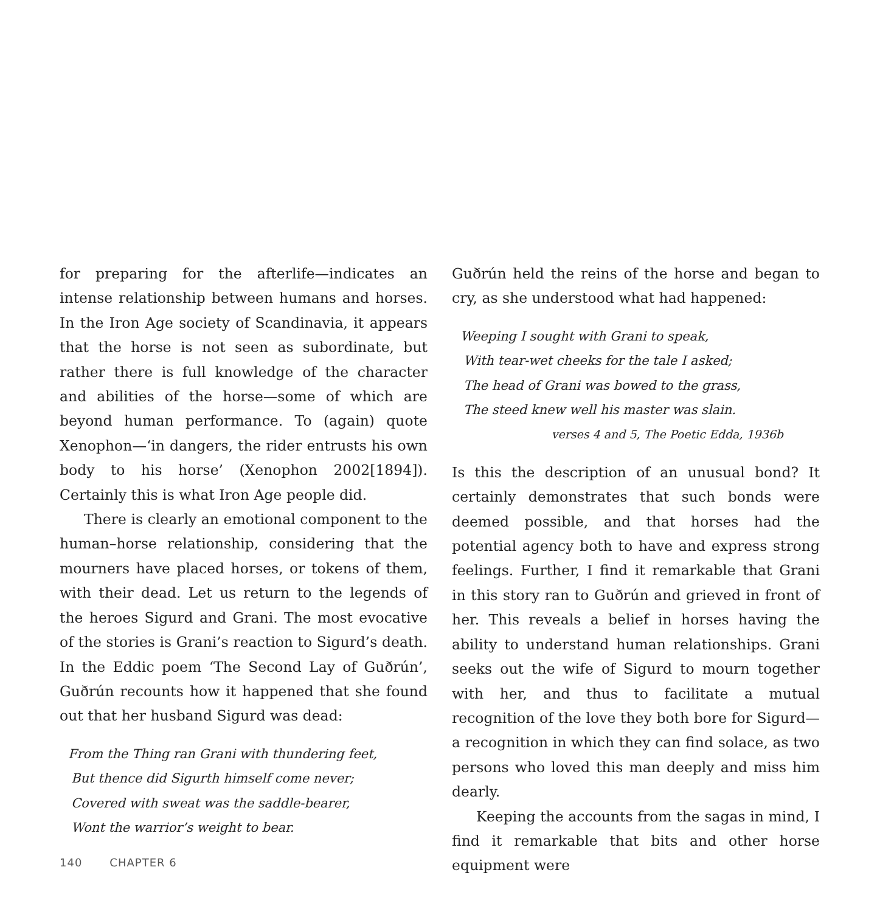for preparing for the afterlife—indicates an intense relationship between humans and horses. In the Iron Age society of Scandinavia, it appears that the horse is not seen as subordinate, but rather there is full knowledge of the character and abilities of the horse—some of which are beyond human performance. To (again) quote Xenophon—‘in dangers, the rider entrusts his own body to his horse’ (Xenophon 2002[1894]). Certainly this is what Iron Age people did.
There is clearly an emotional component to the human–horse relationship, considering that the mourners have placed horses, or tokens of them, with their dead. Let us return to the legends of the heroes Sigurd and Grani. The most evocative of the stories is Grani’s reaction to Sigurd’s death. In the Eddic poem ‘The Second Lay of Guðrún’, Guðrún recounts how it happened that she found out that her husband Sigurd was dead:
From the Thing ran Grani with thundering feet,
But thence did Sigurth himself come never;
Covered with sweat was the saddle-bearer,
Wont the warrior’s weight to bear.
Guðrún held the reins of the horse and began to cry, as she understood what had happened:
Weeping I sought with Grani to speak,
With tear-wet cheeks for the tale I asked;
The head of Grani was bowed to the grass,
The steed knew well his master was slain.
verses 4 and 5, The Poetic Edda, 1936b
Is this the description of an unusual bond? It certainly demonstrates that such bonds were deemed possible, and that horses had the potential agency both to have and express strong feelings. Further, I find it remarkable that Grani in this story ran to Guðrún and grieved in front of her. This reveals a belief in horses having the ability to understand human relationships. Grani seeks out the wife of Sigurd to mourn together with her, and thus to facilitate a mutual recognition of the love they both bore for Sigurd—a recognition in which they can find solace, as two persons who loved this man deeply and miss him dearly.
Keeping the accounts from the sagas in mind, I find it remarkable that bits and other horse equipment were
140 CHAPTER 6